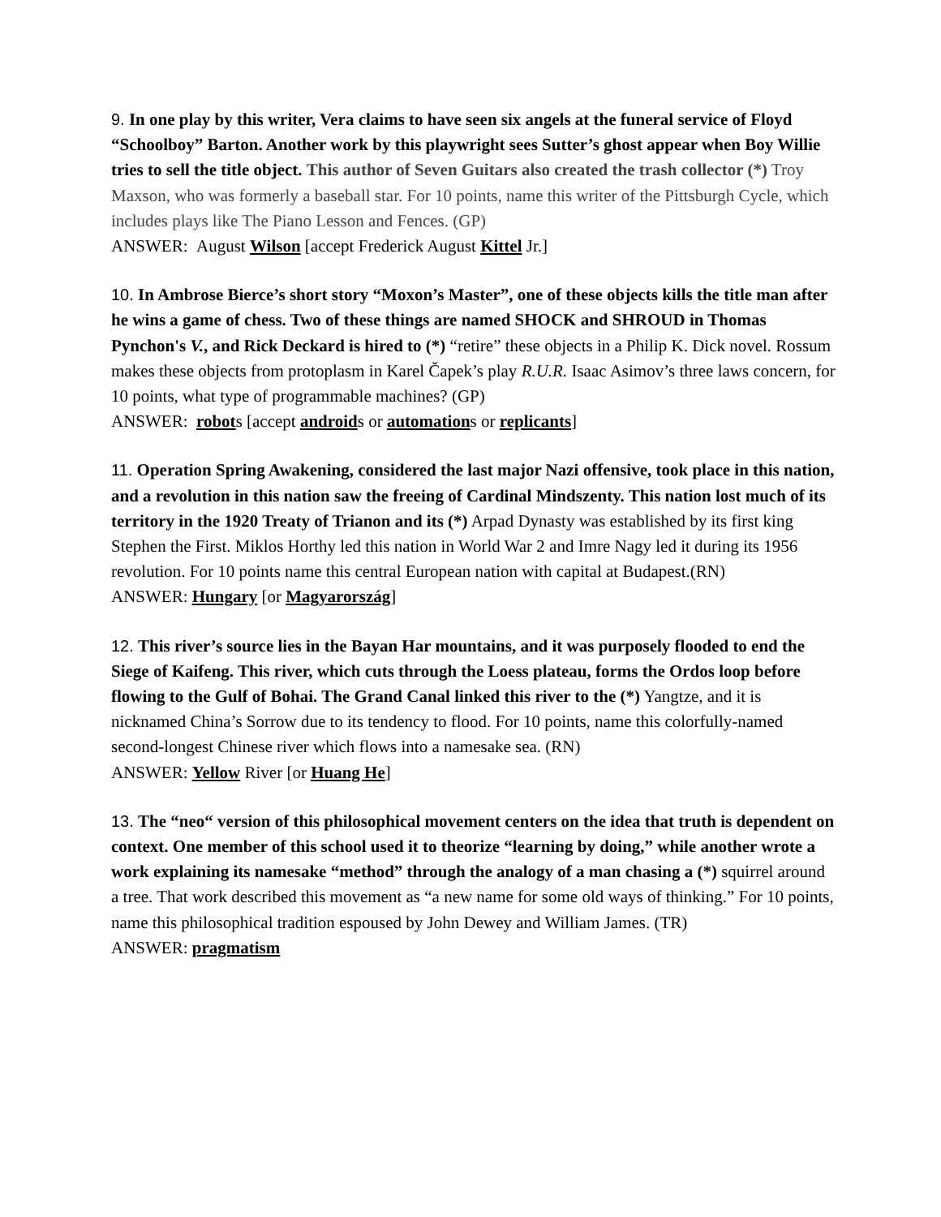9. In one play by this writer, Vera claims to have seen six angels at the funeral service of Floyd “Schoolboy” Barton. Another work by this playwright sees Sutter’s ghost appear when Boy Willie tries to sell the title object. This author of Seven Guitars also created the trash collector (*) Troy Maxson, who was formerly a baseball star. For 10 points, name this writer of the Pittsburgh Cycle, which includes plays like The Piano Lesson and Fences. (GP)
ANSWER: August Wilson [accept Frederick August Kittel Jr.]
10. In Ambrose Bierce’s short story “Moxon’s Master”, one of these objects kills the title man after he wins a game of chess. Two of these things are named SHOCK and SHROUD in Thomas Pynchon's V., and Rick Deckard is hired to (*) “retire” these objects in a Philip K. Dick novel. Rossum makes these objects from protoplasm in Karel Čapek’s play R.U.R. Isaac Asimov’s three laws concern, for 10 points, what type of programmable machines? (GP)
ANSWER: robots [accept androids or automations or replicants]
11. Operation Spring Awakening, considered the last major Nazi offensive, took place in this nation, and a revolution in this nation saw the freeing of Cardinal Mindszenty. This nation lost much of its territory in the 1920 Treaty of Trianon and its (*) Arpad Dynasty was established by its first king Stephen the First. Miklos Horthy led this nation in World War 2 and Imre Nagy led it during its 1956 revolution. For 10 points name this central European nation with capital at Budapest.(RN)
ANSWER: Hungary [or Magyarország]
12. This river’s source lies in the Bayan Har mountains, and it was purposely flooded to end the Siege of Kaifeng. This river, which cuts through the Loess plateau, forms the Ordos loop before flowing to the Gulf of Bohai. The Grand Canal linked this river to the (*) Yangtze, and it is nicknamed China’s Sorrow due to its tendency to flood. For 10 points, name this colorfully-named second-longest Chinese river which flows into a namesake sea. (RN)
ANSWER: Yellow River [or Huang He]
13. The “neo“ version of this philosophical movement centers on the idea that truth is dependent on context. One member of this school used it to theorize “learning by doing,” while another wrote a work explaining its namesake “method” through the analogy of a man chasing a (*) squirrel around a tree. That work described this movement as “a new name for some old ways of thinking.” For 10 points, name this philosophical tradition espoused by John Dewey and William James. (TR)
ANSWER: pragmatism